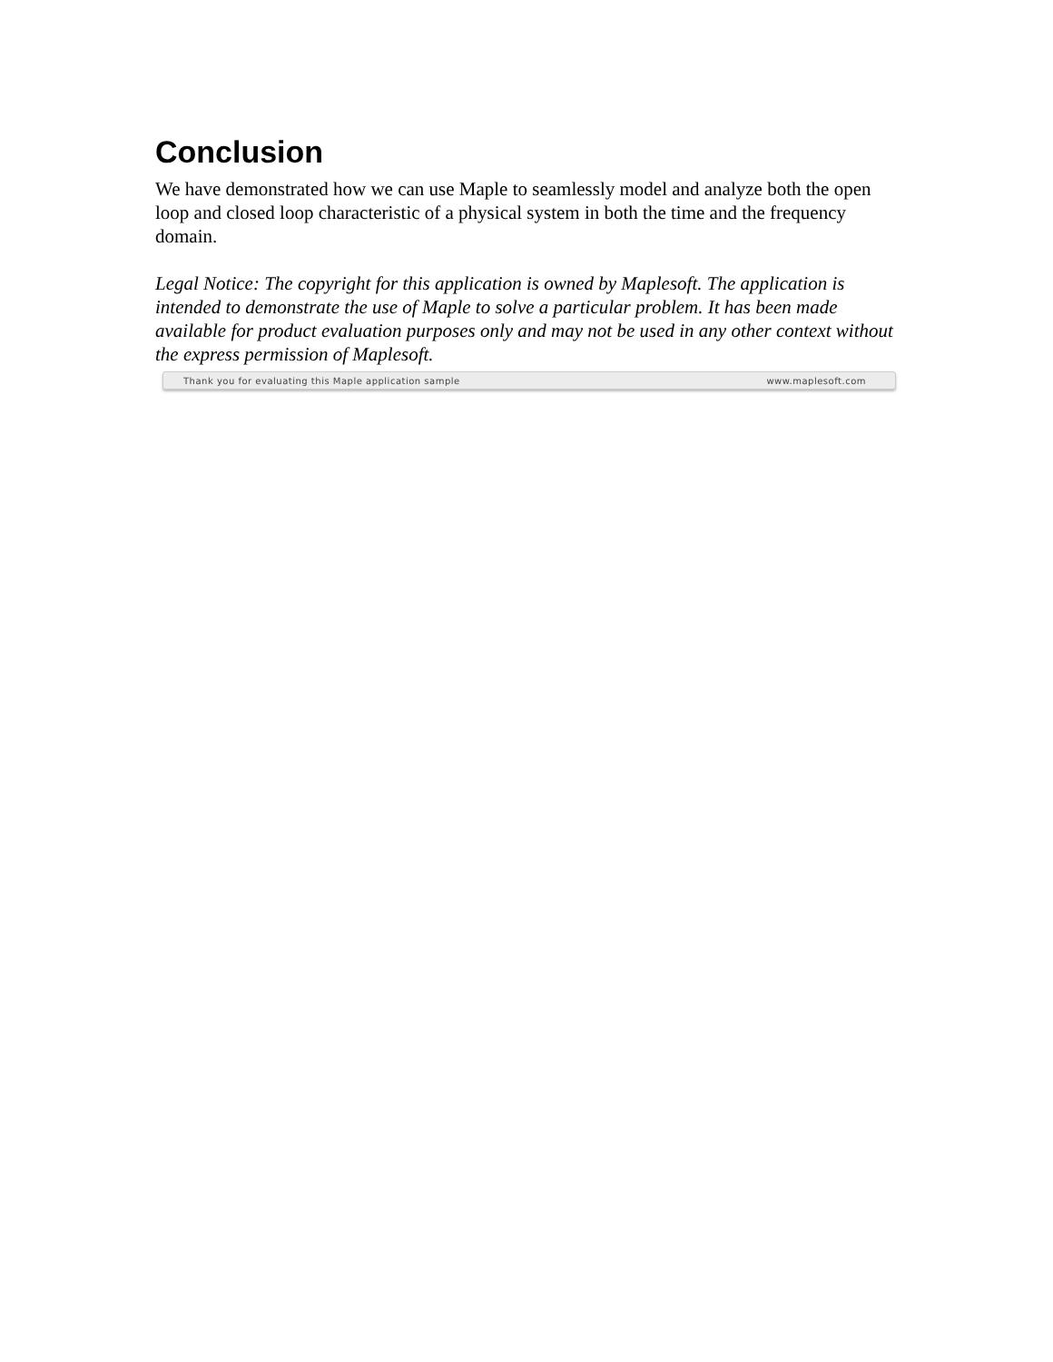Conclusion
We have demonstrated how we can use Maple to seamlessly model and analyze both the open loop and closed loop characteristic of a physical system in both the time and the frequency domain.
Legal Notice: The copyright for this application is owned by Maplesoft. The application is intended to demonstrate the use of Maple to solve a particular problem. It has been made available for product evaluation purposes only and may not be used in any other context without the express permission of Maplesoft.
Thank you for evaluating this Maple application sample www.maplesoft.com